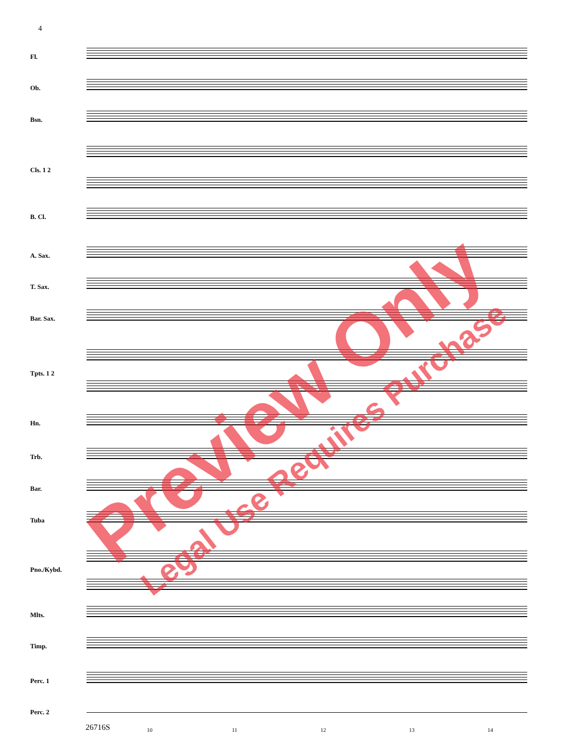4
Fl.
Ob.
Bsn.
Cls. 1 2
B. Cl.
A. Sax.
T. Sax.
Bar. Sax.
Tpts. 1 2
Hn.
Trb.
Bar.
Tuba
Pno./Kybd.
Mlts.
Timp.
Perc. 1
Perc. 2
26716S 10 11 12 13 14
Preview Only
Legal Use Requires Purchase